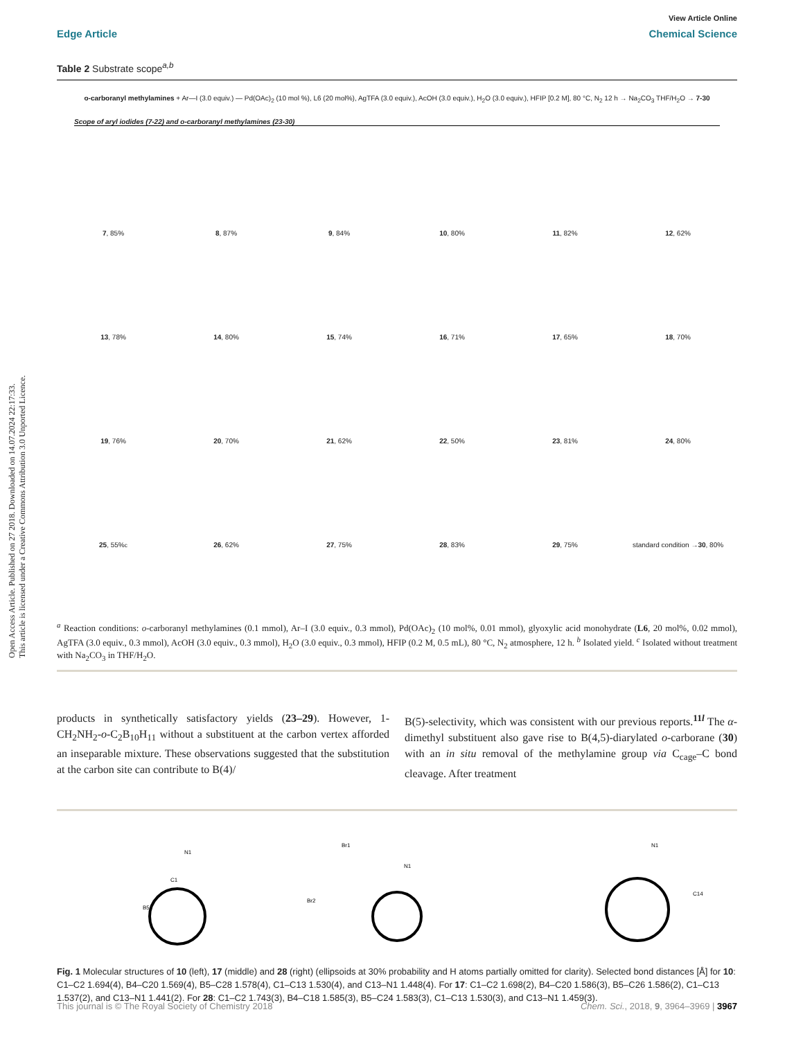Open Access Article. Published on 27 2018. Downloaded on 14.07.2024 22:17:33.
This article is licensed under a Creative Commons Attribution 3.0 Unported Licence.
View Article Online
Edge Article Chemical Science
Table 2 Substrate scope<sup>a,b</sup>
o-carboranyl methylamines + Ar—I (3.0 equiv.) — Pd(OAc)<sub>2</sub> (10 mol %), L6 (20 mol%), AgTFA (3.0 equiv.), AcOH (3.0 equiv.), H<sub>2</sub>O (3.0 equiv.), HFIP [0.2 M], 80 °C, N<sub>2</sub> 12 h → Na<sub>2</sub>CO<sub>3</sub> THF/H<sub>2</sub>O → 7-30
Scope of aryl iodides (7-22) and o-carboranyl methylamines (23-30)
7, 85%
8, 87%
9, 84%
10, 80%
11, 82%
12, 62%
13, 78%
14, 80%
15, 74%
16, 71%
17, 65%
18, 70%
19, 76%
20, 70%
21, 62%
22, 50%
23, 81%
24, 80%
25, 55%<sup>c</sup>
26, 62%
27, 75%
28, 83%
29, 75%
standard condition → 30, 80%
<sup>a</sup> Reaction conditions: o-carboranyl methylamines (0.1 mmol), Ar–I (3.0 equiv., 0.3 mmol), Pd(OAc)<sub>2</sub> (10 mol%, 0.01 mmol), glyoxylic acid monohydrate (L6, 20 mol%, 0.02 mmol), AgTFA (3.0 equiv., 0.3 mmol), AcOH (3.0 equiv., 0.3 mmol), H<sub>2</sub>O (3.0 equiv., 0.3 mmol), HFIP (0.2 M, 0.5 mL), 80 °C, N<sub>2</sub> atmosphere, 12 h. <sup>b</sup> Isolated yield. <sup>c</sup> Isolated without treatment with Na<sub>2</sub>CO<sub>3</sub> in THF/H<sub>2</sub>O.
products in synthetically satisfactory yields (23–29). However, 1-CH<sub>2</sub>NH<sub>2</sub>-o-C<sub>2</sub>B<sub>10</sub>H<sub>11</sub> without a substituent at the carbon vertex afforded an inseparable mixture. These observations suggested that the substitution at the carbon site can contribute to B(4)/
B(5)-selectivity, which was consistent with our previous reports.<sup>11l</sup> The α-dimethyl substituent also gave rise to B(4,5)-diarylated o-carborane (30) with an in situ removal of the methylamine group via C<sub>cage</sub>–C bond cleavage. After treatment
C1
N1
B5
Br1
Br2
N1
N1
C14
Fig. 1 Molecular structures of 10 (left), 17 (middle) and 28 (right) (ellipsoids at 30% probability and H atoms partially omitted for clarity). Selected bond distances [Å] for 10: C1–C2 1.694(4), B4–C20 1.569(4), B5–C28 1.578(4), C1–C13 1.530(4), and C13–N1 1.448(4). For 17: C1–C2 1.698(2), B4–C20 1.586(3), B5–C26 1.586(2), C1–C13 1.537(2), and C13–N1 1.441(2). For 28: C1–C2 1.743(3), B4–C18 1.585(3), B5–C24 1.583(3), C1–C13 1.530(3), and C13–N1 1.459(3).
This journal is © The Royal Society of Chemistry 2018 Chem. Sci., 2018, 9, 3964–3969 | 3967